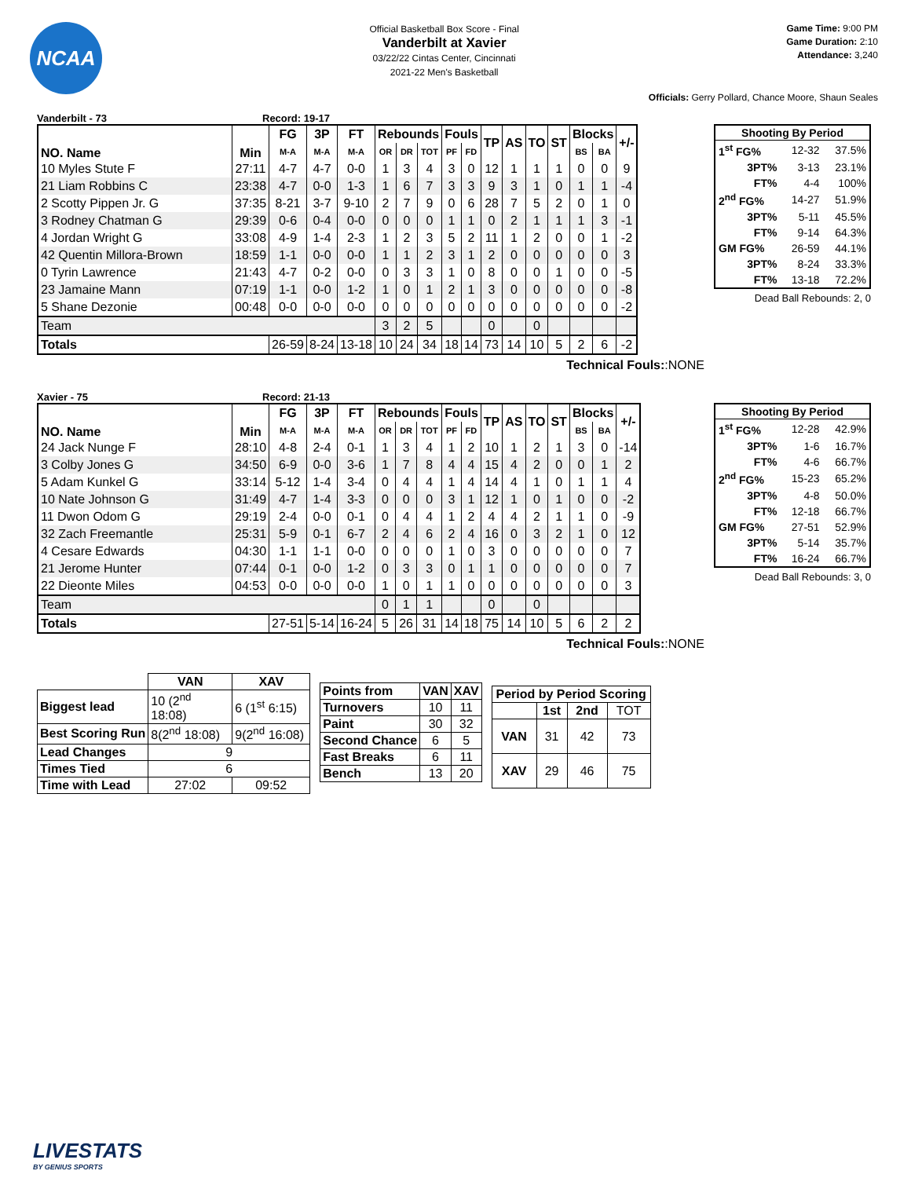NCAA
Official Basketball Box Score - Final
Vanderbilt at Xavier
03/22/22 Cintas Center, Cincinnati
2021-22 Men's Basketball
Game Time: 9:00 PM
Game Duration: 2:10
Attendance: 3,240
Officials: Gerry Pollard, Chance Moore, Shaun Seales
Vanderbilt - 73 Record: 19-17
| NO. Name | Min | FG | 3P | FT | Rebounds | | | Fouls | | TP | AS | TO | ST | Blocks | | +/- |
| --- | --- | --- | --- | --- | --- | --- | --- | --- | --- | --- | --- | --- | --- | --- | --- | --- |
| | | M-A | M-A | M-A | OR | DR | TOT | PF | FD | | | | | BS | BA | |
| 10 Myles Stute F | 27:11 | 4-7 | 4-7 | 0-0 | 1 | 3 | 4 | 3 | 0 | 12 | 1 | 1 | 1 | 0 | 0 | 9 |
| 21 Liam Robbins C | 23:38 | 4-7 | 0-0 | 1-3 | 1 | 6 | 7 | 3 | 3 | 9 | 3 | 1 | 0 | 1 | 1 | -4 |
| 2 Scotty Pippen Jr. G | 37:35 | 8-21 | 3-7 | 9-10 | 2 | 7 | 9 | 0 | 6 | 28 | 7 | 5 | 2 | 0 | 1 | 0 |
| 3 Rodney Chatman G | 29:39 | 0-6 | 0-4 | 0-0 | 0 | 0 | 0 | 1 | 1 | 0 | 2 | 1 | 1 | 1 | 3 | -1 |
| 4 Jordan Wright G | 33:08 | 4-9 | 1-4 | 2-3 | 1 | 2 | 3 | 5 | 2 | 11 | 1 | 2 | 0 | 0 | 1 | -2 |
| 42 Quentin Millora-Brown | 18:59 | 1-1 | 0-0 | 0-0 | 1 | 1 | 2 | 3 | 1 | 2 | 0 | 0 | 0 | 0 | 0 | 3 |
| 0 Tyrin Lawrence | 21:43 | 4-7 | 0-2 | 0-0 | 0 | 3 | 3 | 1 | 0 | 8 | 0 | 0 | 1 | 0 | 0 | -5 |
| 23 Jamaine Mann | 07:19 | 1-1 | 0-0 | 1-2 | 1 | 0 | 1 | 2 | 1 | 3 | 0 | 0 | 0 | 0 | 0 | -8 |
| 5 Shane Dezonie | 00:48 | 0-0 | 0-0 | 0-0 | 0 | 0 | 0 | 0 | 0 | 0 | 0 | 0 | 0 | 0 | 0 | -2 |
| Team | | | | | 3 | 2 | 5 | | | 0 | | 0 | | | | |
| Totals | | 26-59 | 8-24 | 13-18 | 10 | 24 | 34 | 18 | 14 | 73 | 14 | 10 | 5 | 2 | 6 | -2 |
Technical Fouls::NONE
| Shooting By Period | | |
| --- | --- | --- |
| 1<sup>st</sup> FG% | 12-32 | 37.5% |
| 3PT% | 3-13 | 23.1% |
| FT% | 4-4 | 100% |
| 2<sup>nd</sup> FG% | 14-27 | 51.9% |
| 3PT% | 5-11 | 45.5% |
| FT% | 9-14 | 64.3% |
| GM FG% | 26-59 | 44.1% |
| 3PT% | 8-24 | 33.3% |
| FT% | 13-18 | 72.2% |
Dead Ball Rebounds: 2, 0
Xavier - 75 Record: 21-13
| NO. Name | Min | FG | 3P | FT | Rebounds | | | Fouls | | TP | AS | TO | ST | Blocks | | +/- |
| --- | --- | --- | --- | --- | --- | --- | --- | --- | --- | --- | --- | --- | --- | --- | --- | --- |
| | | M-A | M-A | M-A | OR | DR | TOT | PF | FD | | | | | BS | BA | |
| 24 Jack Nunge F | 28:10 | 4-8 | 2-4 | 0-1 | 1 | 3 | 4 | 1 | 2 | 10 | 1 | 2 | 1 | 3 | 0 | -14 |
| 3 Colby Jones G | 34:50 | 6-9 | 0-0 | 3-6 | 1 | 7 | 8 | 4 | 4 | 15 | 4 | 2 | 0 | 0 | 1 | 2 |
| 5 Adam Kunkel G | 33:14 | 5-12 | 1-4 | 3-4 | 0 | 4 | 4 | 1 | 4 | 14 | 4 | 1 | 0 | 1 | 1 | 4 |
| 10 Nate Johnson G | 31:49 | 4-7 | 1-4 | 3-3 | 0 | 0 | 0 | 3 | 1 | 12 | 1 | 0 | 1 | 0 | 0 | -2 |
| 11 Dwon Odom G | 29:19 | 2-4 | 0-0 | 0-1 | 0 | 4 | 4 | 1 | 2 | 4 | 4 | 2 | 1 | 1 | 0 | -9 |
| 32 Zach Freemantle | 25:31 | 5-9 | 0-1 | 6-7 | 2 | 4 | 6 | 2 | 4 | 16 | 0 | 3 | 2 | 1 | 0 | 12 |
| 4 Cesare Edwards | 04:30 | 1-1 | 1-1 | 0-0 | 0 | 0 | 0 | 1 | 0 | 3 | 0 | 0 | 0 | 0 | 0 | 7 |
| 21 Jerome Hunter | 07:44 | 0-1 | 0-0 | 1-2 | 0 | 3 | 3 | 0 | 1 | 1 | 0 | 0 | 0 | 0 | 0 | 7 |
| 22 Dieonte Miles | 04:53 | 0-0 | 0-0 | 0-0 | 1 | 0 | 1 | 1 | 0 | 0 | 0 | 0 | 0 | 0 | 0 | 3 |
| Team | | | | | 0 | 1 | 1 | | | 0 | | 0 | | | | |
| Totals | | 27-51 | 5-14 | 16-24 | 5 | 26 | 31 | 14 | 18 | 75 | 14 | 10 | 5 | 6 | 2 | 2 |
Technical Fouls::NONE
| Shooting By Period | | |
| --- | --- | --- |
| 1<sup>st</sup> FG% | 12-28 | 42.9% |
| 3PT% | 1-6 | 16.7% |
| FT% | 4-6 | 66.7% |
| 2<sup>nd</sup> FG% | 15-23 | 65.2% |
| 3PT% | 4-8 | 50.0% |
| FT% | 12-18 | 66.7% |
| GM FG% | 27-51 | 52.9% |
| 3PT% | 5-14 | 35.7% |
| FT% | 16-24 | 66.7% |
Dead Ball Rebounds: 3, 0
| | VAN | XAV |
| --- | --- | --- |
| Biggest lead | 10 (2<sup>nd</sup> 18:08) | 6 (1<sup>st</sup> 6:15) |
| Best Scoring Run | 8(2<sup>nd</sup> 18:08) | 9(2<sup>nd</sup> 16:08) |
| Lead Changes | 9 | |
| Times Tied | 6 | |
| Time with Lead | 27:02 | 09:52 |
| Points from | VAN | XAV |
| --- | --- | --- |
| Turnovers | 10 | 11 |
| Paint | 30 | 32 |
| Second Chance | 6 | 5 |
| Fast Breaks | 6 | 11 |
| Bench | 13 | 20 |
| Period by Period Scoring | | | |
| --- | --- | --- | --- |
| | 1st | 2nd | TOT |
| VAN | 31 | 42 | 73 |
| XAV | 29 | 46 | 75 |
LIVESTATS
BY GENIUS SPORTS